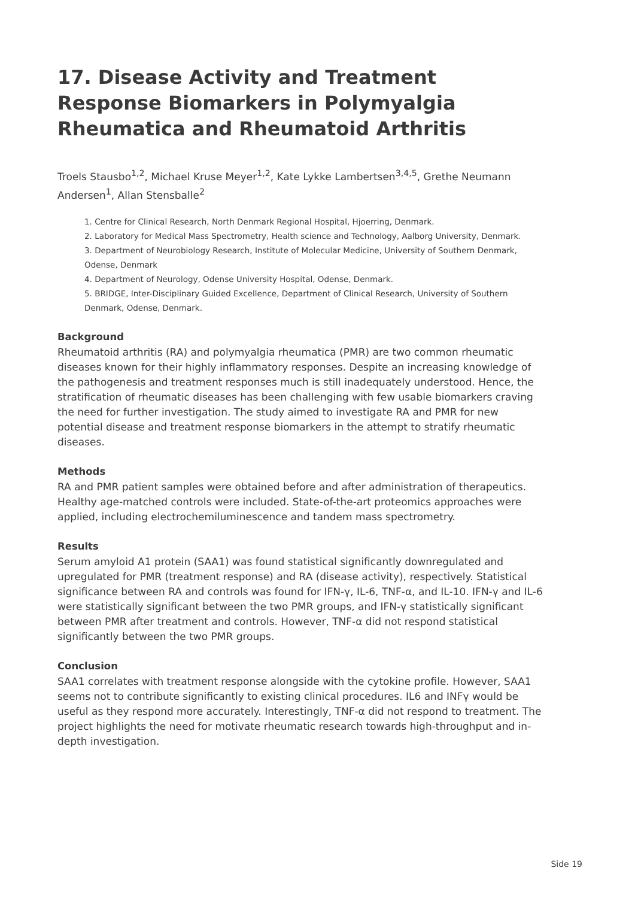17. Disease Activity and Treatment Response Biomarkers in Polymyalgia Rheumatica and Rheumatoid Arthritis
Troels Stausbo<sup>1,2</sup>, Michael Kruse Meyer<sup>1,2</sup>, Kate Lykke Lambertsen<sup>3,4,5</sup>, Grethe Neumann Andersen<sup>1</sup>, Allan Stensballe<sup>2</sup>
1. Centre for Clinical Research, North Denmark Regional Hospital, Hjoerring, Denmark.
2. Laboratory for Medical Mass Spectrometry, Health science and Technology, Aalborg University, Denmark.
3. Department of Neurobiology Research, Institute of Molecular Medicine, University of Southern Denmark, Odense, Denmark
4. Department of Neurology, Odense University Hospital, Odense, Denmark.
5. BRIDGE, Inter-Disciplinary Guided Excellence, Department of Clinical Research, University of Southern Denmark, Odense, Denmark.
Background
Rheumatoid arthritis (RA) and polymyalgia rheumatica (PMR) are two common rheumatic diseases known for their highly inflammatory responses. Despite an increasing knowledge of the pathogenesis and treatment responses much is still inadequately understood. Hence, the stratification of rheumatic diseases has been challenging with few usable biomarkers craving the need for further investigation. The study aimed to investigate RA and PMR for new potential disease and treatment response biomarkers in the attempt to stratify rheumatic diseases.
Methods
RA and PMR patient samples were obtained before and after administration of therapeutics. Healthy age-matched controls were included. State-of-the-art proteomics approaches were applied, including electrochemiluminescence and tandem mass spectrometry.
Results
Serum amyloid A1 protein (SAA1) was found statistical significantly downregulated and upregulated for PMR (treatment response) and RA (disease activity), respectively. Statistical significance between RA and controls was found for IFN-γ, IL-6, TNF-α, and IL-10. IFN-γ and IL-6 were statistically significant between the two PMR groups, and IFN-γ statistically significant between PMR after treatment and controls. However, TNF-α did not respond statistical significantly between the two PMR groups.
Conclusion
SAA1 correlates with treatment response alongside with the cytokine profile. However, SAA1 seems not to contribute significantly to existing clinical procedures. IL6 and INFγ would be useful as they respond more accurately. Interestingly, TNF-α did not respond to treatment. The project highlights the need for motivate rheumatic research towards high-throughput and in-depth investigation.
Side 19